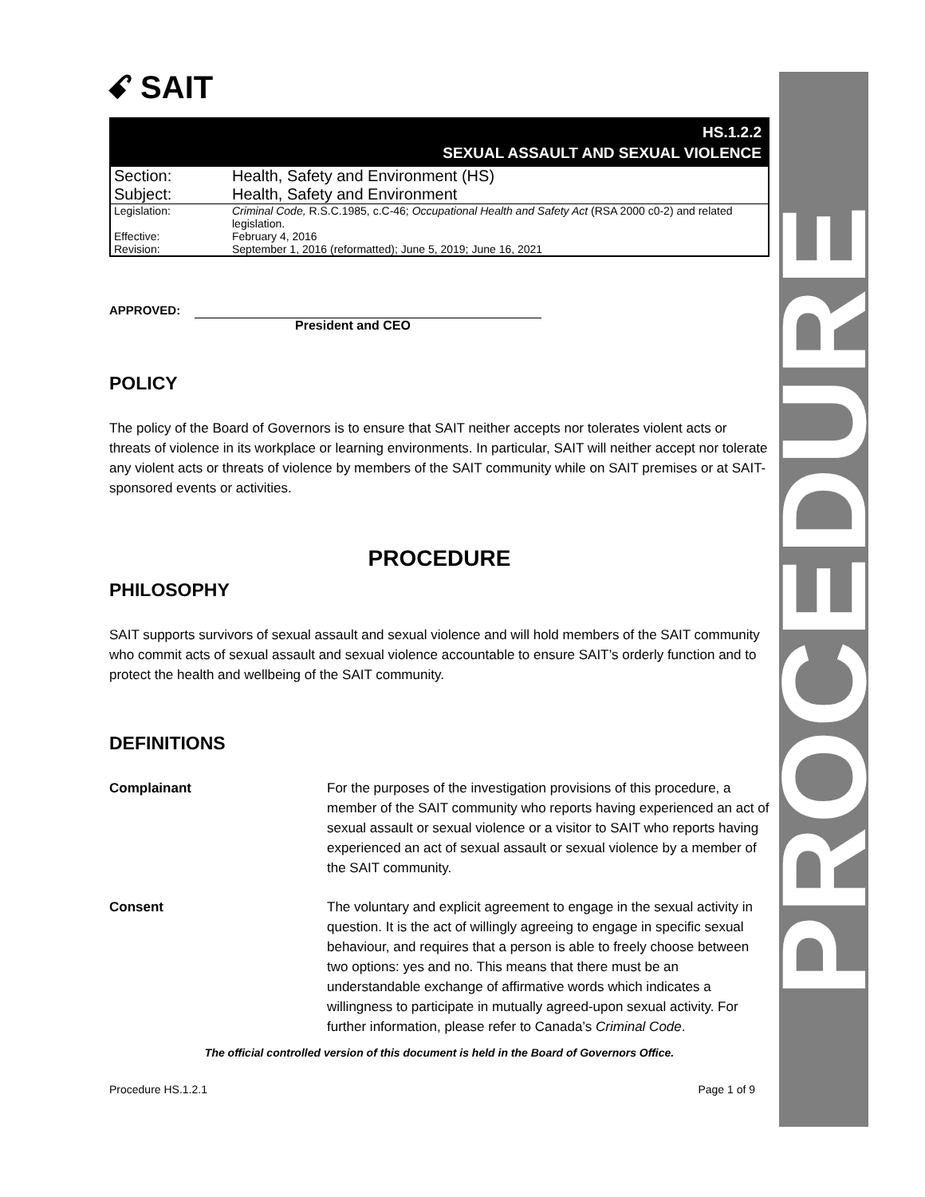PROCEDURE
ꗃ SAIT
HS.1.2.2
SEXUAL ASSAULT AND SEXUAL VIOLENCE
| Section: | Health, Safety and Environment (HS) |
| Subject: | Health, Safety and Environment |
| Legislation: | Criminal Code, R.S.C.1985, c.C-46; Occupational Health and Safety Act (RSA 2000 c0-2) and related legislation. |
| Effective: | February 4, 2016 |
| Revision: | September 1, 2016 (reformatted); June 5, 2019; June 16, 2021 |
APPROVED:
President and CEO
POLICY
The policy of the Board of Governors is to ensure that SAIT neither accepts nor tolerates violent acts or threats of violence in its workplace or learning environments. In particular, SAIT will neither accept nor tolerate any violent acts or threats of violence by members of the SAIT community while on SAIT premises or at SAIT-sponsored events or activities.
PROCEDURE
PHILOSOPHY
SAIT supports survivors of sexual assault and sexual violence and will hold members of the SAIT community who commit acts of sexual assault and sexual violence accountable to ensure SAIT’s orderly function and to protect the health and wellbeing of the SAIT community.
DEFINITIONS
Complainant For the purposes of the investigation provisions of this procedure, a member of the SAIT community who reports having experienced an act of sexual assault or sexual violence or a visitor to SAIT who reports having experienced an act of sexual assault or sexual violence by a member of the SAIT community.
Consent The voluntary and explicit agreement to engage in the sexual activity in question. It is the act of willingly agreeing to engage in specific sexual behaviour, and requires that a person is able to freely choose between two options: yes and no. This means that there must be an understandable exchange of affirmative words which indicates a willingness to participate in mutually agreed-upon sexual activity. For further information, please refer to Canada’s Criminal Code.
The official controlled version of this document is held in the Board of Governors Office.
Procedure HS.1.2.1 Page 1 of 9